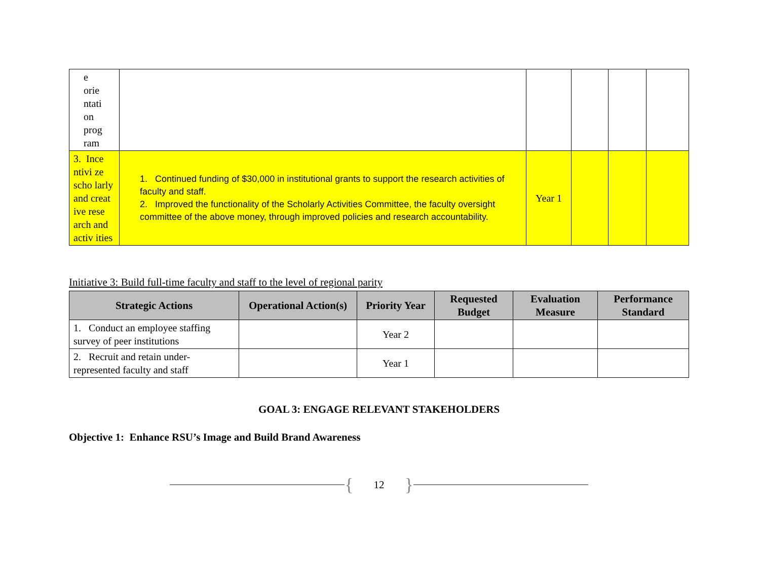| e orie ntati on prog ram | | | | | |
| 3. Ince ntivi ze scho larly and creat ive rese arch and activ ities | 1. Continued funding of $30,000 in institutional grants to support the research activities of faculty and staff. 2. Improved the functionality of the Scholarly Activities Committee, the faculty oversight committee of the above money, through improved policies and research accountability. | Year 1 | | | |
Initiative 3: Build full-time faculty and staff to the level of regional parity
| Strategic Actions | Operational Action(s) | Priority Year | Requested Budget | Evaluation Measure | Performance Standard |
| --- | --- | --- | --- | --- | --- |
| 1. Conduct an employee staffing survey of peer institutions | | Year 2 | | | |
| 2. Recruit and retain under-represented faculty and staff | | Year 1 | | | |
GOAL 3: ENGAGE RELEVANT STAKEHOLDERS
Objective 1: Enhance RSU’s Image and Build Brand Awareness
{ 12 }